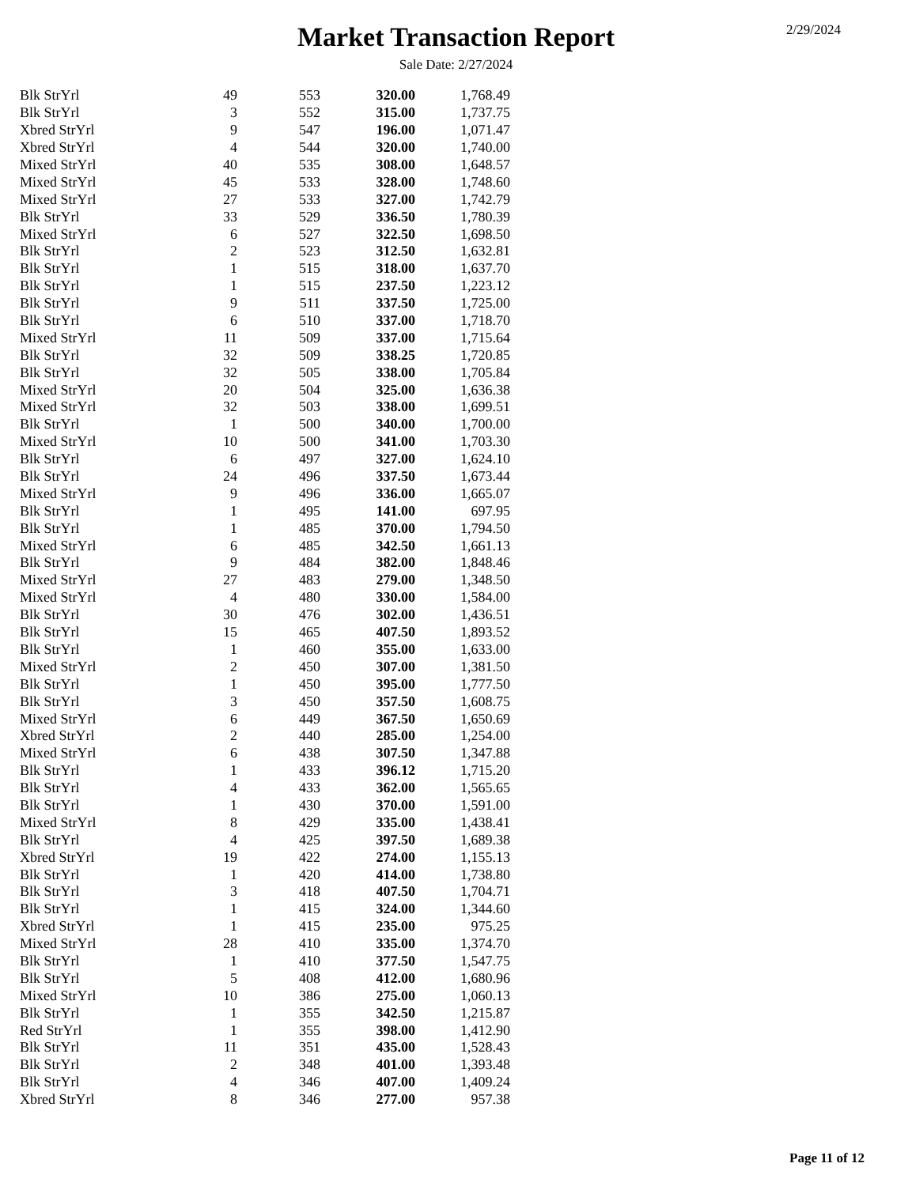Market Transaction Report
2/29/2024
Sale Date: 2/27/2024
| Blk StrYrl | 49 | 553 | 320.00 | 1,768.49 |
| Blk StrYrl | 3 | 552 | 315.00 | 1,737.75 |
| Xbred StrYrl | 9 | 547 | 196.00 | 1,071.47 |
| Xbred StrYrl | 4 | 544 | 320.00 | 1,740.00 |
| Mixed StrYrl | 40 | 535 | 308.00 | 1,648.57 |
| Mixed StrYrl | 45 | 533 | 328.00 | 1,748.60 |
| Mixed StrYrl | 27 | 533 | 327.00 | 1,742.79 |
| Blk StrYrl | 33 | 529 | 336.50 | 1,780.39 |
| Mixed StrYrl | 6 | 527 | 322.50 | 1,698.50 |
| Blk StrYrl | 2 | 523 | 312.50 | 1,632.81 |
| Blk StrYrl | 1 | 515 | 318.00 | 1,637.70 |
| Blk StrYrl | 1 | 515 | 237.50 | 1,223.12 |
| Blk StrYrl | 9 | 511 | 337.50 | 1,725.00 |
| Blk StrYrl | 6 | 510 | 337.00 | 1,718.70 |
| Mixed StrYrl | 11 | 509 | 337.00 | 1,715.64 |
| Blk StrYrl | 32 | 509 | 338.25 | 1,720.85 |
| Blk StrYrl | 32 | 505 | 338.00 | 1,705.84 |
| Mixed StrYrl | 20 | 504 | 325.00 | 1,636.38 |
| Mixed StrYrl | 32 | 503 | 338.00 | 1,699.51 |
| Blk StrYrl | 1 | 500 | 340.00 | 1,700.00 |
| Mixed StrYrl | 10 | 500 | 341.00 | 1,703.30 |
| Blk StrYrl | 6 | 497 | 327.00 | 1,624.10 |
| Blk StrYrl | 24 | 496 | 337.50 | 1,673.44 |
| Mixed StrYrl | 9 | 496 | 336.00 | 1,665.07 |
| Blk StrYrl | 1 | 495 | 141.00 | 697.95 |
| Blk StrYrl | 1 | 485 | 370.00 | 1,794.50 |
| Mixed StrYrl | 6 | 485 | 342.50 | 1,661.13 |
| Blk StrYrl | 9 | 484 | 382.00 | 1,848.46 |
| Mixed StrYrl | 27 | 483 | 279.00 | 1,348.50 |
| Mixed StrYrl | 4 | 480 | 330.00 | 1,584.00 |
| Blk StrYrl | 30 | 476 | 302.00 | 1,436.51 |
| Blk StrYrl | 15 | 465 | 407.50 | 1,893.52 |
| Blk StrYrl | 1 | 460 | 355.00 | 1,633.00 |
| Mixed StrYrl | 2 | 450 | 307.00 | 1,381.50 |
| Blk StrYrl | 1 | 450 | 395.00 | 1,777.50 |
| Blk StrYrl | 3 | 450 | 357.50 | 1,608.75 |
| Mixed StrYrl | 6 | 449 | 367.50 | 1,650.69 |
| Xbred StrYrl | 2 | 440 | 285.00 | 1,254.00 |
| Mixed StrYrl | 6 | 438 | 307.50 | 1,347.88 |
| Blk StrYrl | 1 | 433 | 396.12 | 1,715.20 |
| Blk StrYrl | 4 | 433 | 362.00 | 1,565.65 |
| Blk StrYrl | 1 | 430 | 370.00 | 1,591.00 |
| Mixed StrYrl | 8 | 429 | 335.00 | 1,438.41 |
| Blk StrYrl | 4 | 425 | 397.50 | 1,689.38 |
| Xbred StrYrl | 19 | 422 | 274.00 | 1,155.13 |
| Blk StrYrl | 1 | 420 | 414.00 | 1,738.80 |
| Blk StrYrl | 3 | 418 | 407.50 | 1,704.71 |
| Blk StrYrl | 1 | 415 | 324.00 | 1,344.60 |
| Xbred StrYrl | 1 | 415 | 235.00 | 975.25 |
| Mixed StrYrl | 28 | 410 | 335.00 | 1,374.70 |
| Blk StrYrl | 1 | 410 | 377.50 | 1,547.75 |
| Blk StrYrl | 5 | 408 | 412.00 | 1,680.96 |
| Mixed StrYrl | 10 | 386 | 275.00 | 1,060.13 |
| Blk StrYrl | 1 | 355 | 342.50 | 1,215.87 |
| Red StrYrl | 1 | 355 | 398.00 | 1,412.90 |
| Blk StrYrl | 11 | 351 | 435.00 | 1,528.43 |
| Blk StrYrl | 2 | 348 | 401.00 | 1,393.48 |
| Blk StrYrl | 4 | 346 | 407.00 | 1,409.24 |
| Xbred StrYrl | 8 | 346 | 277.00 | 957.38 |
Page 11 of 12